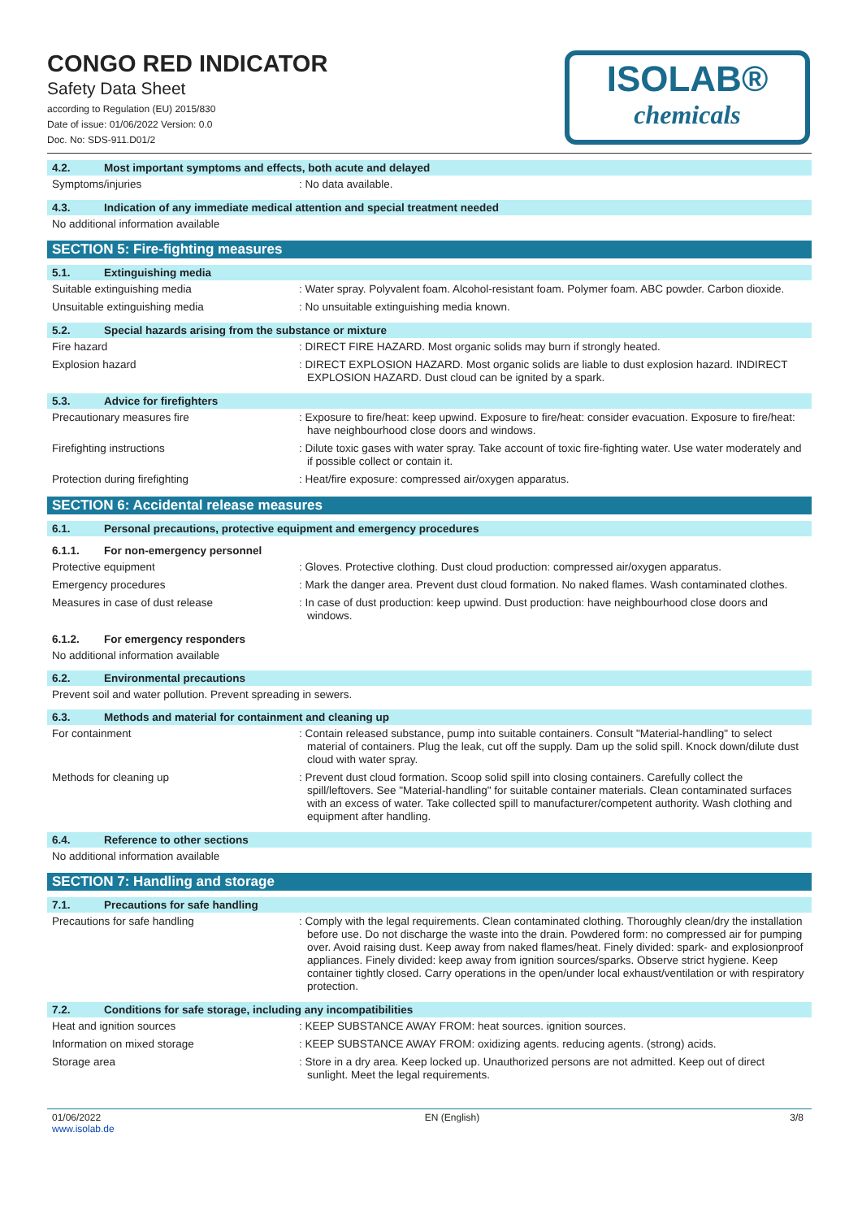CONGO RED INDICATOR
Safety Data Sheet
according to Regulation (EU) 2015/830
Date of issue: 01/06/2022 Version: 0.0
Doc. No: SDS-911.D01/2
ISOLAB®
chemicals
4.2. Most important symptoms and effects, both acute and delayed
Symptoms/injuries : No data available.
4.3. Indication of any immediate medical attention and special treatment needed
No additional information available
SECTION 5: Fire-fighting measures
5.1. Extinguishing media
Suitable extinguishing media : Water spray. Polyvalent foam. Alcohol-resistant foam. Polymer foam. ABC powder. Carbon dioxide.
Unsuitable extinguishing media : No unsuitable extinguishing media known.
5.2. Special hazards arising from the substance or mixture
Fire hazard : DIRECT FIRE HAZARD. Most organic solids may burn if strongly heated.
Explosion hazard : DIRECT EXPLOSION HAZARD. Most organic solids are liable to dust explosion hazard. INDIRECT EXPLOSION HAZARD. Dust cloud can be ignited by a spark.
5.3. Advice for firefighters
Precautionary measures fire : Exposure to fire/heat: keep upwind. Exposure to fire/heat: consider evacuation. Exposure to fire/heat: have neighbourhood close doors and windows.
Firefighting instructions : Dilute toxic gases with water spray. Take account of toxic fire-fighting water. Use water moderately and if possible collect or contain it.
Protection during firefighting : Heat/fire exposure: compressed air/oxygen apparatus.
SECTION 6: Accidental release measures
6.1. Personal precautions, protective equipment and emergency procedures
6.1.1. For non-emergency personnel
Protective equipment : Gloves. Protective clothing. Dust cloud production: compressed air/oxygen apparatus.
Emergency procedures : Mark the danger area. Prevent dust cloud formation. No naked flames. Wash contaminated clothes.
Measures in case of dust release : In case of dust production: keep upwind. Dust production: have neighbourhood close doors and windows.
6.1.2. For emergency responders
No additional information available
6.2. Environmental precautions
Prevent soil and water pollution. Prevent spreading in sewers.
6.3. Methods and material for containment and cleaning up
For containment : Contain released substance, pump into suitable containers. Consult "Material-handling" to select material of containers. Plug the leak, cut off the supply. Dam up the solid spill. Knock down/dilute dust cloud with water spray.
Methods for cleaning up : Prevent dust cloud formation. Scoop solid spill into closing containers. Carefully collect the spill/leftovers. See "Material-handling" for suitable container materials. Clean contaminated surfaces with an excess of water. Take collected spill to manufacturer/competent authority. Wash clothing and equipment after handling.
6.4. Reference to other sections
No additional information available
SECTION 7: Handling and storage
7.1. Precautions for safe handling
Precautions for safe handling : Comply with the legal requirements. Clean contaminated clothing. Thoroughly clean/dry the installation before use. Do not discharge the waste into the drain. Powdered form: no compressed air for pumping over. Avoid raising dust. Keep away from naked flames/heat. Finely divided: spark- and explosionproof appliances. Finely divided: keep away from ignition sources/sparks. Observe strict hygiene. Keep container tightly closed. Carry operations in the open/under local exhaust/ventilation or with respiratory protection.
7.2. Conditions for safe storage, including any incompatibilities
Heat and ignition sources : KEEP SUBSTANCE AWAY FROM: heat sources. ignition sources.
Information on mixed storage : KEEP SUBSTANCE AWAY FROM: oxidizing agents. reducing agents. (strong) acids.
Storage area : Store in a dry area. Keep locked up. Unauthorized persons are not admitted. Keep out of direct sunlight. Meet the legal requirements.
01/06/2022
www.isolab.de
EN (English) 3/8